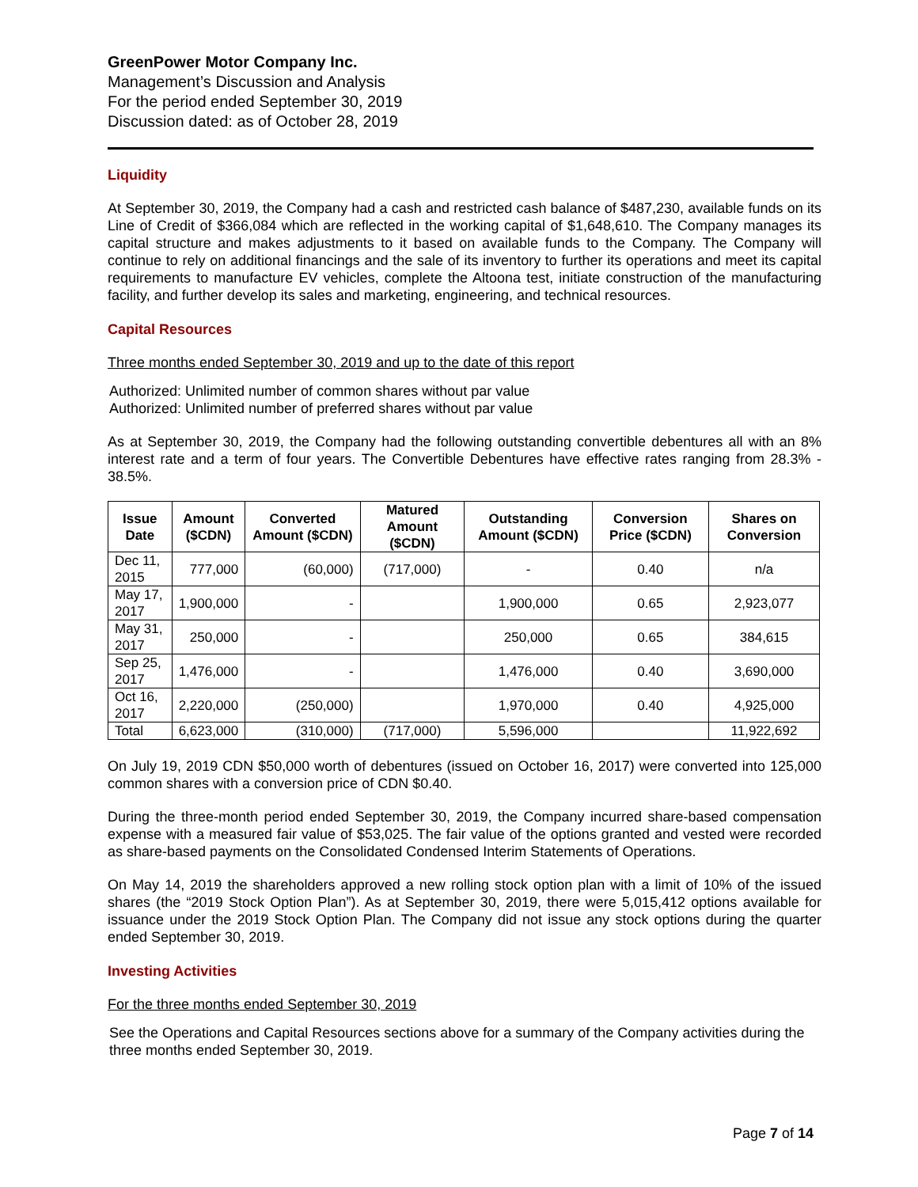GreenPower Motor Company Inc.
Management’s Discussion and Analysis
For the period ended September 30, 2019
Discussion dated: as of October 28, 2019
Liquidity
At September 30, 2019, the Company had a cash and restricted cash balance of $487,230, available funds on its Line of Credit of $366,084 which are reflected in the working capital of $1,648,610. The Company manages its capital structure and makes adjustments to it based on available funds to the Company. The Company will continue to rely on additional financings and the sale of its inventory to further its operations and meet its capital requirements to manufacture EV vehicles, complete the Altoona test, initiate construction of the manufacturing facility, and further develop its sales and marketing, engineering, and technical resources.
Capital Resources
Three months ended September 30, 2019 and up to the date of this report
Authorized: Unlimited number of common shares without par value
Authorized: Unlimited number of preferred shares without par value
As at September 30, 2019, the Company had the following outstanding convertible debentures all with an 8% interest rate and a term of four years. The Convertible Debentures have effective rates ranging from 28.3% - 38.5%.
| Issue Date | Amount ($CDN) | Converted Amount ($CDN) | Matured Amount ($CDN) | Outstanding Amount ($CDN) | Conversion Price ($CDN) | Shares on Conversion |
| --- | --- | --- | --- | --- | --- | --- |
| Dec 11, 2015 | 777,000 | (60,000) | (717,000) | - | 0.40 | n/a |
| May 17, 2017 | 1,900,000 | - | | 1,900,000 | 0.65 | 2,923,077 |
| May 31, 2017 | 250,000 | - | | 250,000 | 0.65 | 384,615 |
| Sep 25, 2017 | 1,476,000 | - | | 1,476,000 | 0.40 | 3,690,000 |
| Oct 16, 2017 | 2,220,000 | (250,000) | | 1,970,000 | 0.40 | 4,925,000 |
| Total | 6,623,000 | (310,000) | (717,000) | 5,596,000 | | 11,922,692 |
On July 19, 2019 CDN $50,000 worth of debentures (issued on October 16, 2017) were converted into 125,000 common shares with a conversion price of CDN $0.40.
During the three-month period ended September 30, 2019, the Company incurred share-based compensation expense with a measured fair value of $53,025. The fair value of the options granted and vested were recorded as share-based payments on the Consolidated Condensed Interim Statements of Operations.
On May 14, 2019 the shareholders approved a new rolling stock option plan with a limit of 10% of the issued shares (the “2019 Stock Option Plan”). As at September 30, 2019, there were 5,015,412 options available for issuance under the 2019 Stock Option Plan. The Company did not issue any stock options during the quarter ended September 30, 2019.
Investing Activities
For the three months ended September 30, 2019
See the Operations and Capital Resources sections above for a summary of the Company activities during the three months ended September 30, 2019.
Page 7 of 14